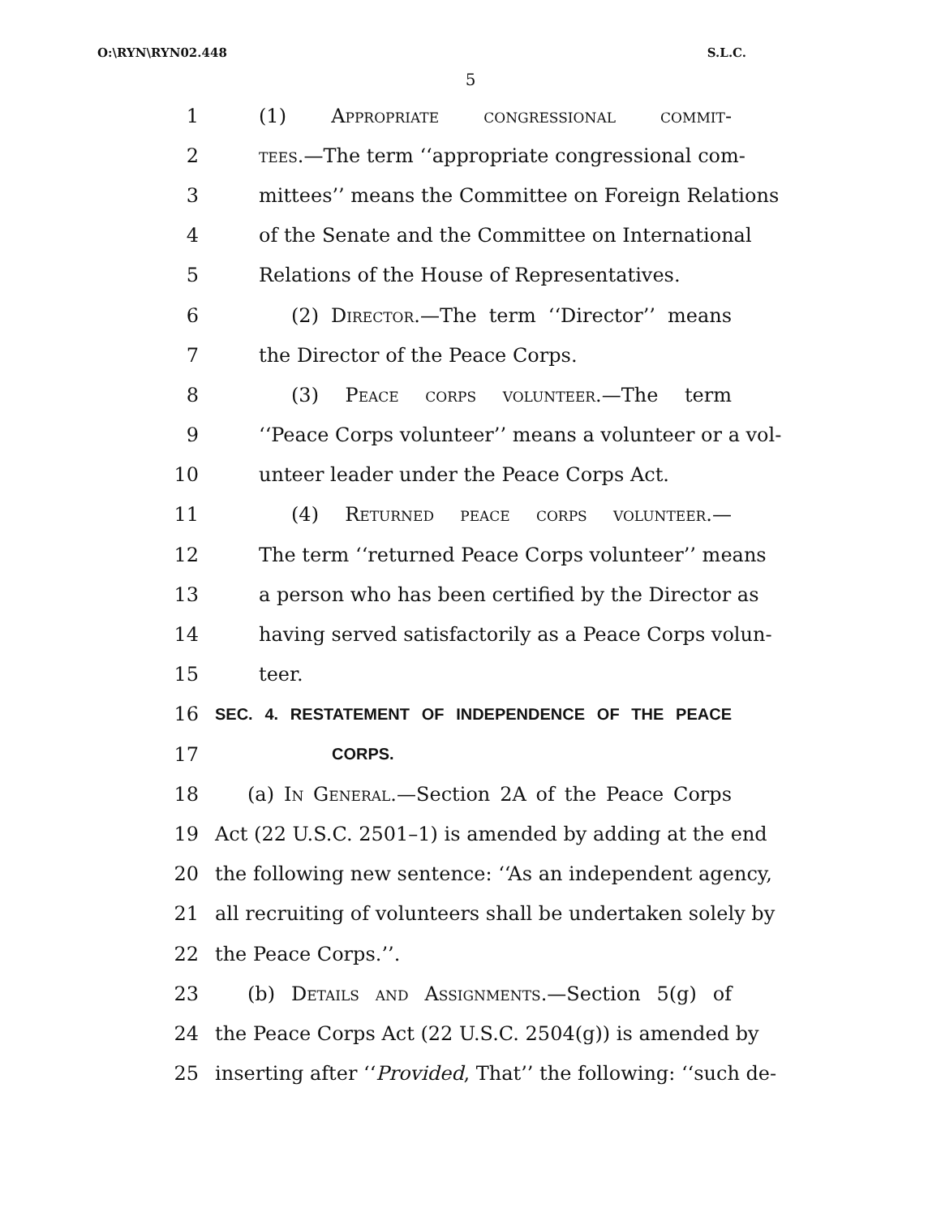O:\RYN\RYN02.448 S.L.C.
5
1 (1) Appropriate congressional commit-
2 tees.—The term ‘‘appropriate congressional com-
3 mittees’’ means the Committee on Foreign Relations
4 of the Senate and the Committee on International
5 Relations of the House of Representatives.
6 (2) Director.—The term ‘‘Director’’ means
7 the Director of the Peace Corps.
8 (3) Peace corps volunteer.—The term
9 ‘‘Peace Corps volunteer’’ means a volunteer or a vol-
10 unteer leader under the Peace Corps Act.
11 (4) Returned peace corps volunteer.—
12 The term ‘‘returned Peace Corps volunteer’’ means
13 a person who has been certified by the Director as
14 having served satisfactorily as a Peace Corps volun-
15 teer.
16 SEC. 4. RESTATEMENT OF INDEPENDENCE OF THE PEACE
17 CORPS.
18 (a) In General.—Section 2A of the Peace Corps
19 Act (22 U.S.C. 2501–1) is amended by adding at the end
20 the following new sentence: ‘‘As an independent agency,
21 all recruiting of volunteers shall be undertaken solely by
22 the Peace Corps.’’.
23 (b) Details and Assignments.—Section 5(g) of
24 the Peace Corps Act (22 U.S.C. 2504(g)) is amended by
25 inserting after ‘‘Provided, That’’ the following: ‘‘such de-